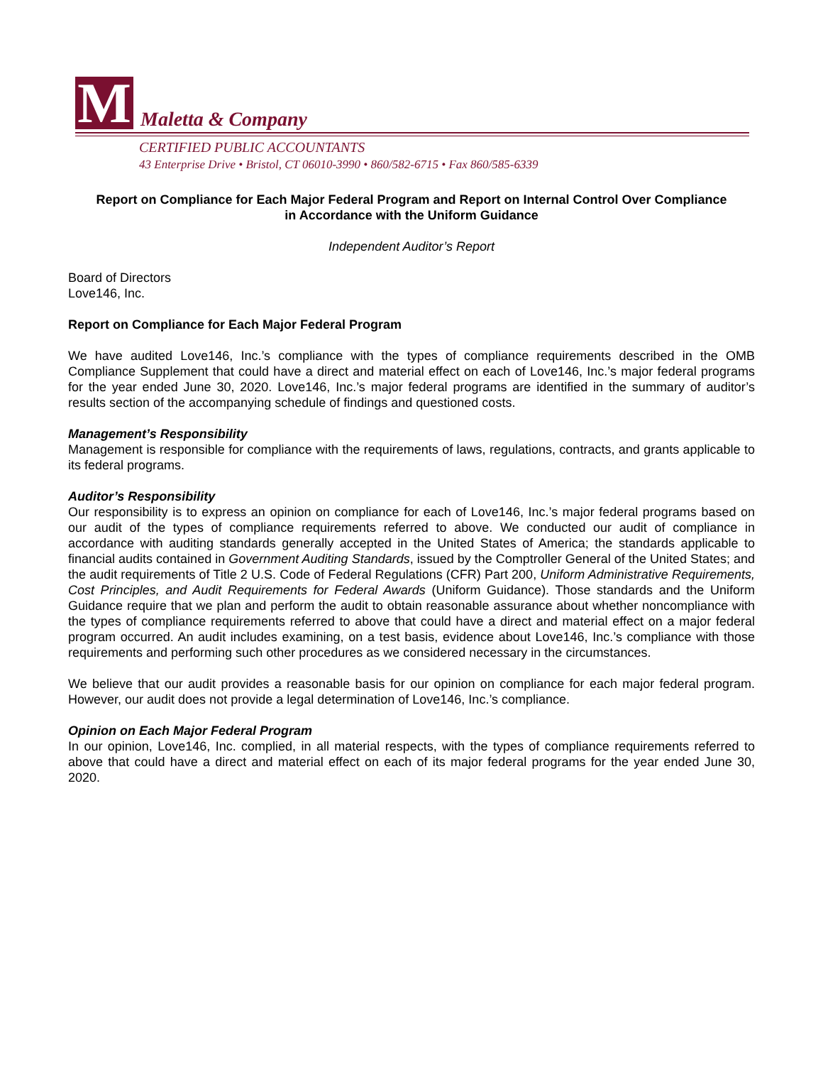M Maletta & Company
CERTIFIED PUBLIC ACCOUNTANTS
43 Enterprise Drive • Bristol, CT 06010-3990 • 860/582-6715 • Fax 860/585-6339
Report on Compliance for Each Major Federal Program and Report on Internal Control Over Compliance
in Accordance with the Uniform Guidance
Independent Auditor’s Report
Board of Directors
Love146, Inc.
Report on Compliance for Each Major Federal Program
We have audited Love146, Inc.’s compliance with the types of compliance requirements described in the OMB Compliance Supplement that could have a direct and material effect on each of Love146, Inc.’s major federal programs for the year ended June 30, 2020. Love146, Inc.’s major federal programs are identified in the summary of auditor’s results section of the accompanying schedule of findings and questioned costs.
Management’s Responsibility
Management is responsible for compliance with the requirements of laws, regulations, contracts, and grants applicable to its federal programs.
Auditor’s Responsibility
Our responsibility is to express an opinion on compliance for each of Love146, Inc.’s major federal programs based on our audit of the types of compliance requirements referred to above. We conducted our audit of compliance in accordance with auditing standards generally accepted in the United States of America; the standards applicable to financial audits contained in Government Auditing Standards, issued by the Comptroller General of the United States; and the audit requirements of Title 2 U.S. Code of Federal Regulations (CFR) Part 200, Uniform Administrative Requirements, Cost Principles, and Audit Requirements for Federal Awards (Uniform Guidance). Those standards and the Uniform Guidance require that we plan and perform the audit to obtain reasonable assurance about whether noncompliance with the types of compliance requirements referred to above that could have a direct and material effect on a major federal program occurred. An audit includes examining, on a test basis, evidence about Love146, Inc.’s compliance with those requirements and performing such other procedures as we considered necessary in the circumstances.
We believe that our audit provides a reasonable basis for our opinion on compliance for each major federal program. However, our audit does not provide a legal determination of Love146, Inc.’s compliance.
Opinion on Each Major Federal Program
In our opinion, Love146, Inc. complied, in all material respects, with the types of compliance requirements referred to above that could have a direct and material effect on each of its major federal programs for the year ended June 30, 2020.